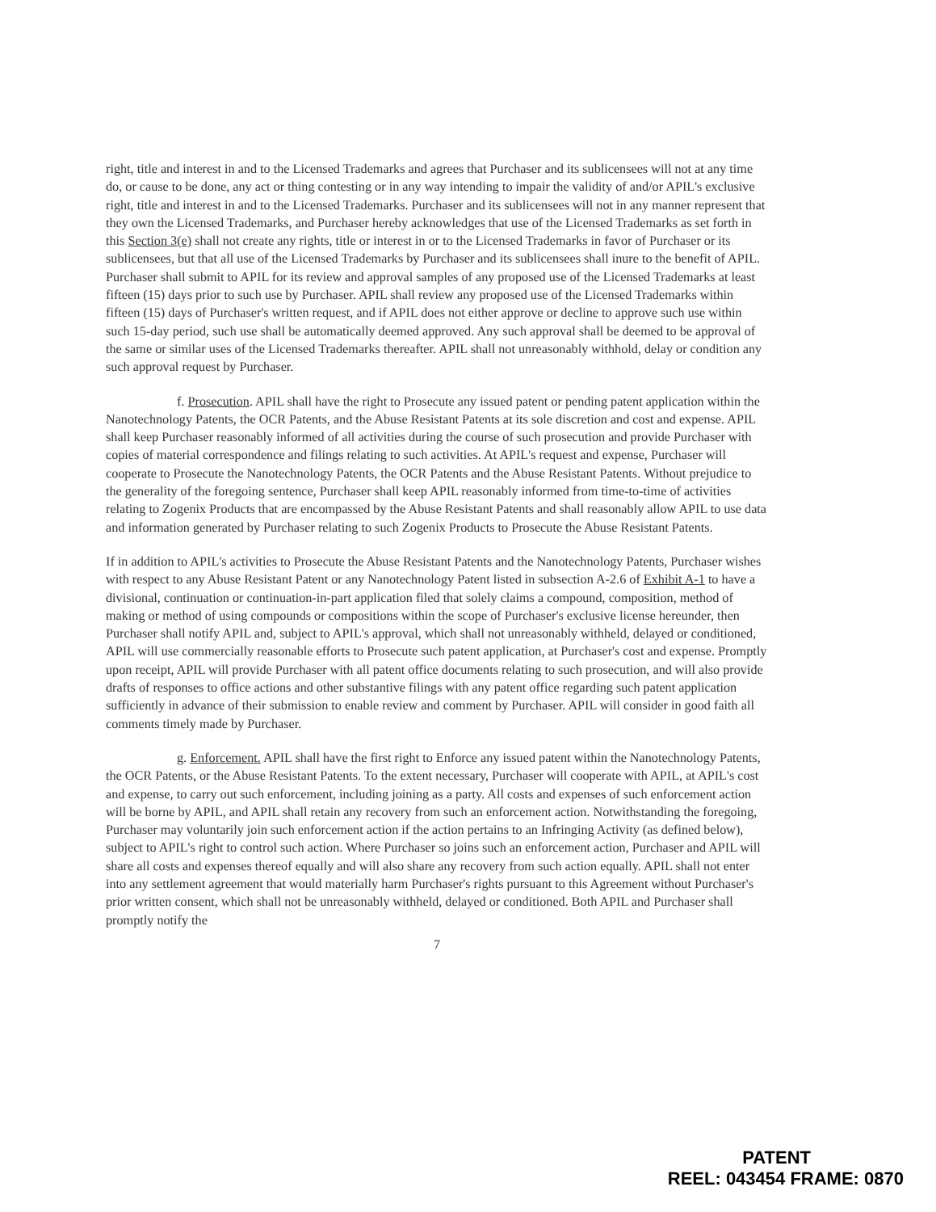right, title and interest in and to the Licensed Trademarks and agrees that Purchaser and its sublicensees will not at any time do, or cause to be done, any act or thing contesting or in any way intending to impair the validity of and/or APIL's exclusive right, title and interest in and to the Licensed Trademarks. Purchaser and its sublicensees will not in any manner represent that they own the Licensed Trademarks, and Purchaser hereby acknowledges that use of the Licensed Trademarks as set forth in this Section 3(e) shall not create any rights, title or interest in or to the Licensed Trademarks in favor of Purchaser or its sublicensees, but that all use of the Licensed Trademarks by Purchaser and its sublicensees shall inure to the benefit of APIL. Purchaser shall submit to APIL for its review and approval samples of any proposed use of the Licensed Trademarks at least fifteen (15) days prior to such use by Purchaser. APIL shall review any proposed use of the Licensed Trademarks within fifteen (15) days of Purchaser's written request, and if APIL does not either approve or decline to approve such use within such 15-day period, such use shall be automatically deemed approved. Any such approval shall be deemed to be approval of the same or similar uses of the Licensed Trademarks thereafter. APIL shall not unreasonably withhold, delay or condition any such approval request by Purchaser.
f. Prosecution. APIL shall have the right to Prosecute any issued patent or pending patent application within the Nanotechnology Patents, the OCR Patents, and the Abuse Resistant Patents at its sole discretion and cost and expense. APIL shall keep Purchaser reasonably informed of all activities during the course of such prosecution and provide Purchaser with copies of material correspondence and filings relating to such activities. At APIL's request and expense, Purchaser will cooperate to Prosecute the Nanotechnology Patents, the OCR Patents and the Abuse Resistant Patents. Without prejudice to the generality of the foregoing sentence, Purchaser shall keep APIL reasonably informed from time-to-time of activities relating to Zogenix Products that are encompassed by the Abuse Resistant Patents and shall reasonably allow APIL to use data and information generated by Purchaser relating to such Zogenix Products to Prosecute the Abuse Resistant Patents.
If in addition to APIL's activities to Prosecute the Abuse Resistant Patents and the Nanotechnology Patents, Purchaser wishes with respect to any Abuse Resistant Patent or any Nanotechnology Patent listed in subsection A-2.6 of Exhibit A-1 to have a divisional, continuation or continuation-in-part application filed that solely claims a compound, composition, method of making or method of using compounds or compositions within the scope of Purchaser's exclusive license hereunder, then Purchaser shall notify APIL and, subject to APIL's approval, which shall not unreasonably withheld, delayed or conditioned, APIL will use commercially reasonable efforts to Prosecute such patent application, at Purchaser's cost and expense. Promptly upon receipt, APIL will provide Purchaser with all patent office documents relating to such prosecution, and will also provide drafts of responses to office actions and other substantive filings with any patent office regarding such patent application sufficiently in advance of their submission to enable review and comment by Purchaser. APIL will consider in good faith all comments timely made by Purchaser.
g. Enforcement. APIL shall have the first right to Enforce any issued patent within the Nanotechnology Patents, the OCR Patents, or the Abuse Resistant Patents. To the extent necessary, Purchaser will cooperate with APIL, at APIL's cost and expense, to carry out such enforcement, including joining as a party. All costs and expenses of such enforcement action will be borne by APIL, and APIL shall retain any recovery from such an enforcement action. Notwithstanding the foregoing, Purchaser may voluntarily join such enforcement action if the action pertains to an Infringing Activity (as defined below), subject to APIL's right to control such action. Where Purchaser so joins such an enforcement action, Purchaser and APIL will share all costs and expenses thereof equally and will also share any recovery from such action equally. APIL shall not enter into any settlement agreement that would materially harm Purchaser's rights pursuant to this Agreement without Purchaser's prior written consent, which shall not be unreasonably withheld, delayed or conditioned. Both APIL and Purchaser shall promptly notify the
7
PATENT
REEL: 043454 FRAME: 0870